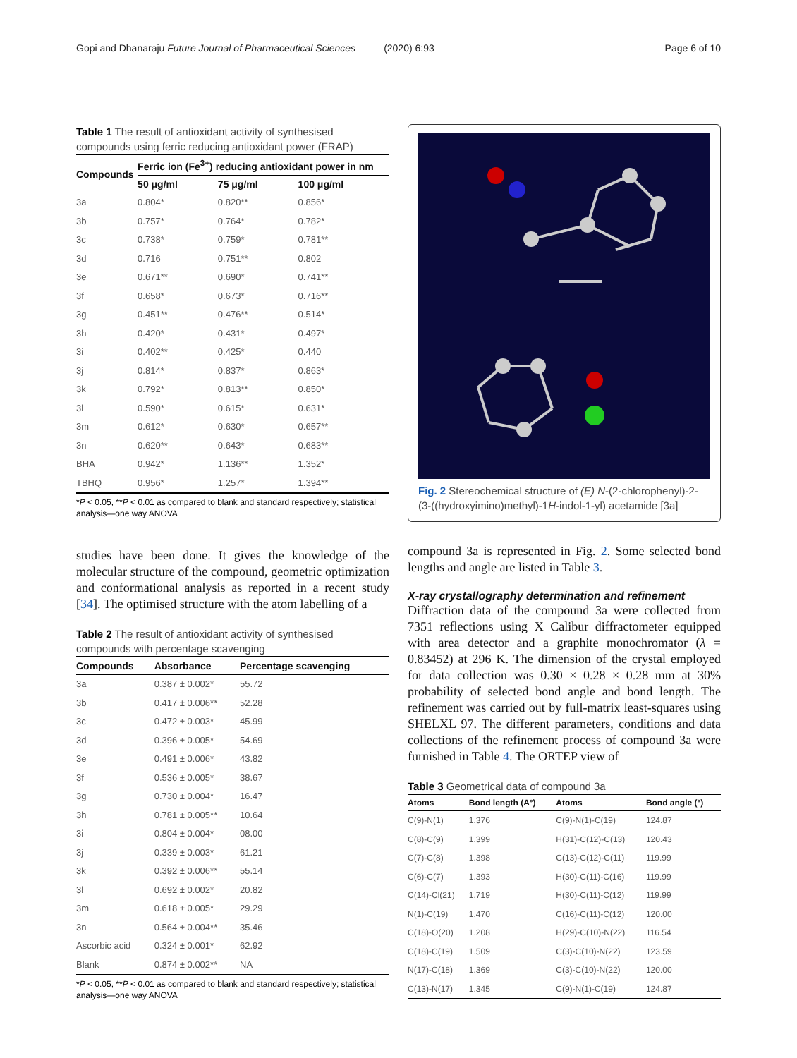Gopi and Dhanaraju Future Journal of Pharmaceutical Sciences (2020) 6:93 Page 6 of 10
Table 1 The result of antioxidant activity of synthesised compounds using ferric reducing antioxidant power (FRAP)
| Compounds | Ferric ion (Fe<sup>3+</sup>) reducing antioxidant power in nm | | |
| --- | --- | --- | --- |
| | 50 μg/ml | 75 μg/ml | 100 μg/ml |
| 3a | 0.804* | 0.820** | 0.856* |
| 3b | 0.757* | 0.764* | 0.782* |
| 3c | 0.738* | 0.759* | 0.781** |
| 3d | 0.716 | 0.751** | 0.802 |
| 3e | 0.671** | 0.690* | 0.741** |
| 3f | 0.658* | 0.673* | 0.716** |
| 3g | 0.451** | 0.476** | 0.514* |
| 3h | 0.420* | 0.431* | 0.497* |
| 3i | 0.402** | 0.425* | 0.440 |
| 3j | 0.814* | 0.837* | 0.863* |
| 3k | 0.792* | 0.813** | 0.850* |
| 3l | 0.590* | 0.615* | 0.631* |
| 3m | 0.612* | 0.630* | 0.657** |
| 3n | 0.620** | 0.643* | 0.683** |
| BHA | 0.942* | 1.136** | 1.352* |
| TBHQ | 0.956* | 1.257* | 1.394** |
*P < 0.05, **P < 0.01 as compared to blank and standard respectively; statistical analysis—one way ANOVA
studies have been done. It gives the knowledge of the molecular structure of the compound, geometric optimization and conformational analysis as reported in a recent study [34]. The optimised structure with the atom labelling of a
Table 2 The result of antioxidant activity of synthesised compounds with percentage scavenging
| Compounds | Absorbance | Percentage scavenging |
| --- | --- | --- |
| 3a | 0.387 ± 0.002* | 55.72 |
| 3b | 0.417 ± 0.006** | 52.28 |
| 3c | 0.472 ± 0.003* | 45.99 |
| 3d | 0.396 ± 0.005* | 54.69 |
| 3e | 0.491 ± 0.006* | 43.82 |
| 3f | 0.536 ± 0.005* | 38.67 |
| 3g | 0.730 ± 0.004* | 16.47 |
| 3h | 0.781 ± 0.005** | 10.64 |
| 3i | 0.804 ± 0.004* | 08.00 |
| 3j | 0.339 ± 0.003* | 61.21 |
| 3k | 0.392 ± 0.006** | 55.14 |
| 3l | 0.692 ± 0.002* | 20.82 |
| 3m | 0.618 ± 0.005* | 29.29 |
| 3n | 0.564 ± 0.004** | 35.46 |
| Ascorbic acid | 0.324 ± 0.001* | 62.92 |
| Blank | 0.874 ± 0.002** | NA |
*P < 0.05, **P < 0.01 as compared to blank and standard respectively; statistical analysis—one way ANOVA
Fig. 2 Stereochemical structure of (E) N-(2-chlorophenyl)-2-(3-((hydroxyimino)methyl)-1H-indol-1-yl) acetamide [3a]
compound 3a is represented in Fig. 2. Some selected bond lengths and angle are listed in Table 3.
X-ray crystallography determination and refinement
Diffraction data of the compound 3a were collected from 7351 reflections using X Calibur diffractometer equipped with area detector and a graphite monochromator (λ = 0.83452) at 296 K. The dimension of the crystal employed for data collection was 0.30 × 0.28 × 0.28 mm at 30% probability of selected bond angle and bond length. The refinement was carried out by full-matrix least-squares using SHELXL 97. The different parameters, conditions and data collections of the refinement process of compound 3a were furnished in Table 4. The ORTEP view of
Table 3 Geometrical data of compound 3a
| Atoms | Bond length (A°) | Atoms | Bond angle (°) |
| --- | --- | --- | --- |
| C(9)-N(1) | 1.376 | C(9)-N(1)-C(19) | 124.87 |
| C(8)-C(9) | 1.399 | H(31)-C(12)-C(13) | 120.43 |
| C(7)-C(8) | 1.398 | C(13)-C(12)-C(11) | 119.99 |
| C(6)-C(7) | 1.393 | H(30)-C(11)-C(16) | 119.99 |
| C(14)-Cl(21) | 1.719 | H(30)-C(11)-C(12) | 119.99 |
| N(1)-C(19) | 1.470 | C(16)-C(11)-C(12) | 120.00 |
| C(18)-O(20) | 1.208 | H(29)-C(10)-N(22) | 116.54 |
| C(18)-C(19) | 1.509 | C(3)-C(10)-N(22) | 123.59 |
| N(17)-C(18) | 1.369 | C(3)-C(10)-N(22) | 120.00 |
| C(13)-N(17) | 1.345 | C(9)-N(1)-C(19) | 124.87 |